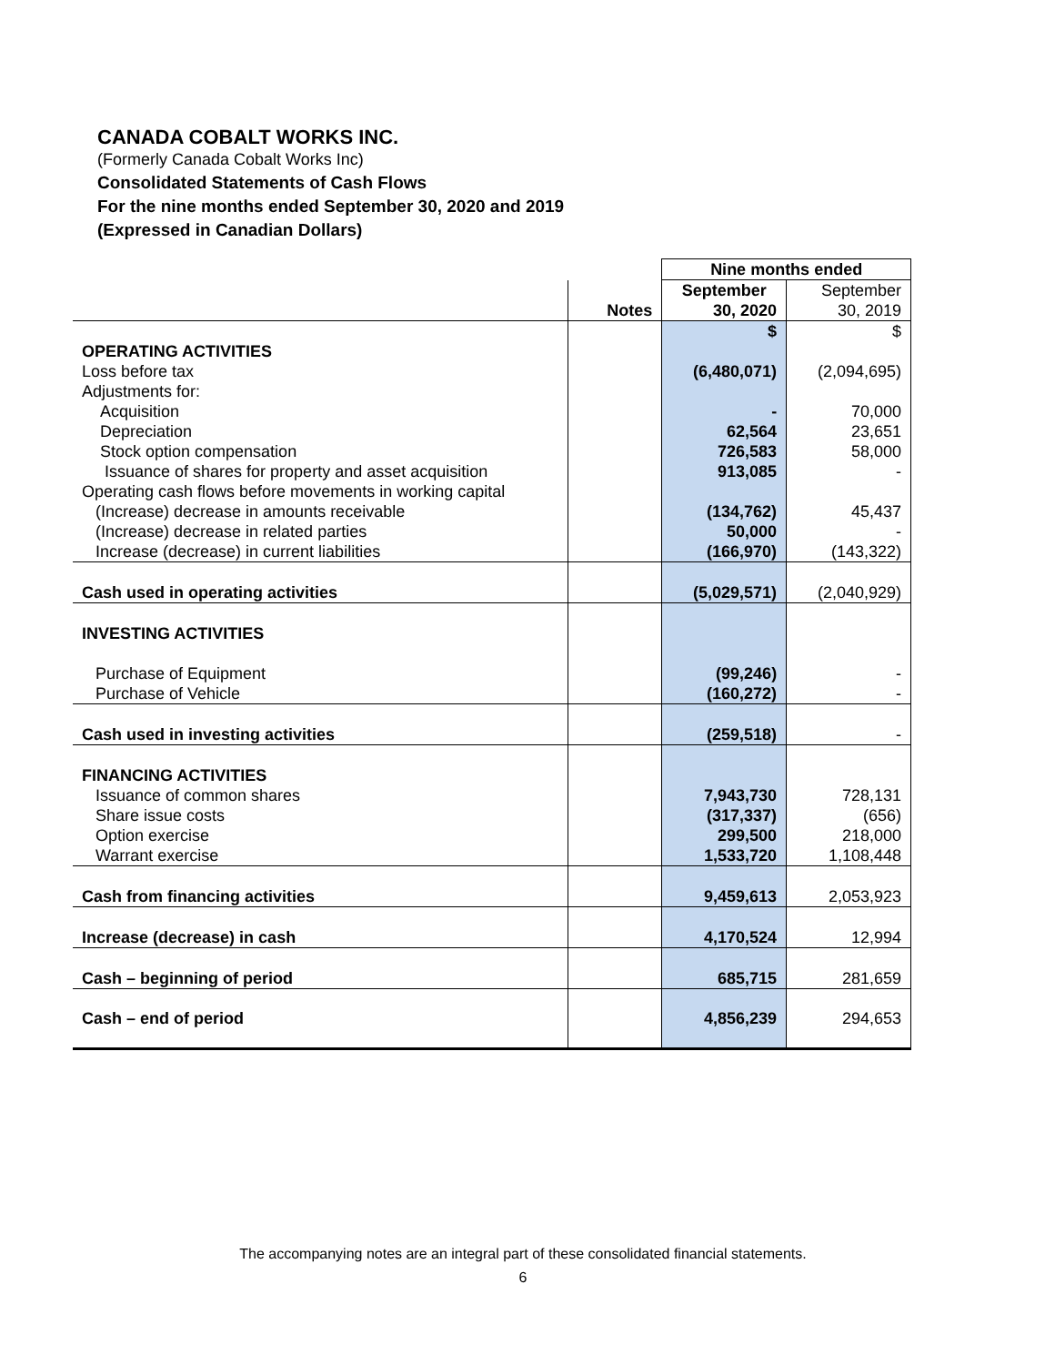CANADA COBALT WORKS INC.
(Formerly Canada Cobalt Works Inc)
Consolidated Statements of Cash Flows
For the nine months ended September 30, 2020 and 2019
(Expressed in Canadian Dollars)
| | | Nine months ended | |
| | | September | September |
| | Notes | 30, 2020 | 30, 2019 |
| | | $ | $ |
| OPERATING ACTIVITIES | | | |
| Loss before tax | | (6,480,071) | (2,094,695) |
| Adjustments for: | | | |
| Acquisition | | - | 70,000 |
| Depreciation | | 62,564 | 23,651 |
| Stock option compensation | | 726,583 | 58,000 |
| Issuance of shares for property and asset acquisition | | 913,085 | - |
| Operating cash flows before movements in working capital | | | |
| (Increase) decrease in amounts receivable | | (134,762) | 45,437 |
| (Increase) decrease in related parties | | 50,000 | - |
| Increase (decrease) in current liabilities | | (166,970) | (143,322) |
| Cash used in operating activities | | (5,029,571) | (2,040,929) |
| INVESTING ACTIVITIES | | | |
| Purchase of Equipment | | (99,246) | - |
| Purchase of Vehicle | | (160,272) | - |
| Cash used in investing activities | | (259,518) | - |
| FINANCING ACTIVITIES | | | |
| Issuance of common shares | | 7,943,730 | 728,131 |
| Share issue costs | | (317,337) | (656) |
| Option exercise | | 299,500 | 218,000 |
| Warrant exercise | | 1,533,720 | 1,108,448 |
| Cash from financing activities | | 9,459,613 | 2,053,923 |
| Increase (decrease) in cash | | 4,170,524 | 12,994 |
| Cash – beginning of period | | 685,715 | 281,659 |
| Cash – end of period | | 4,856,239 | 294,653 |
The accompanying notes are an integral part of these consolidated financial statements.
6